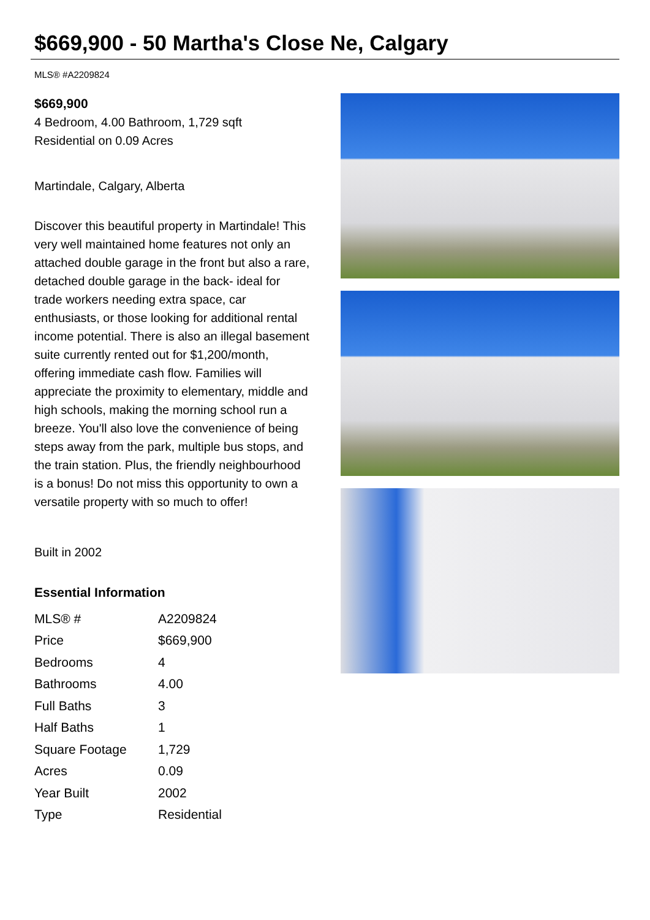$669,900 - 50 Martha's Close Ne, Calgary
MLS® #A2209824
$669,900
4 Bedroom, 4.00 Bathroom, 1,729 sqft
Residential on 0.09 Acres
Martindale, Calgary, Alberta
Discover this beautiful property in Martindale! This very well maintained home features not only an attached double garage in the front but also a rare, detached double garage in the back- ideal for trade workers needing extra space, car enthusiasts, or those looking for additional rental income potential. There is also an illegal basement suite currently rented out for $1,200/month, offering immediate cash flow. Families will appreciate the proximity to elementary, middle and high schools, making the morning school run a breeze. You'll also love the convenience of being steps away from the park, multiple bus stops, and the train station. Plus, the friendly neighbourhood is a bonus! Do not miss this opportunity to own a versatile property with so much to offer!
Built in 2002
Essential Information
| MLS® # | A2209824 |
| Price | $669,900 |
| Bedrooms | 4 |
| Bathrooms | 4.00 |
| Full Baths | 3 |
| Half Baths | 1 |
| Square Footage | 1,729 |
| Acres | 0.09 |
| Year Built | 2002 |
| Type | Residential |